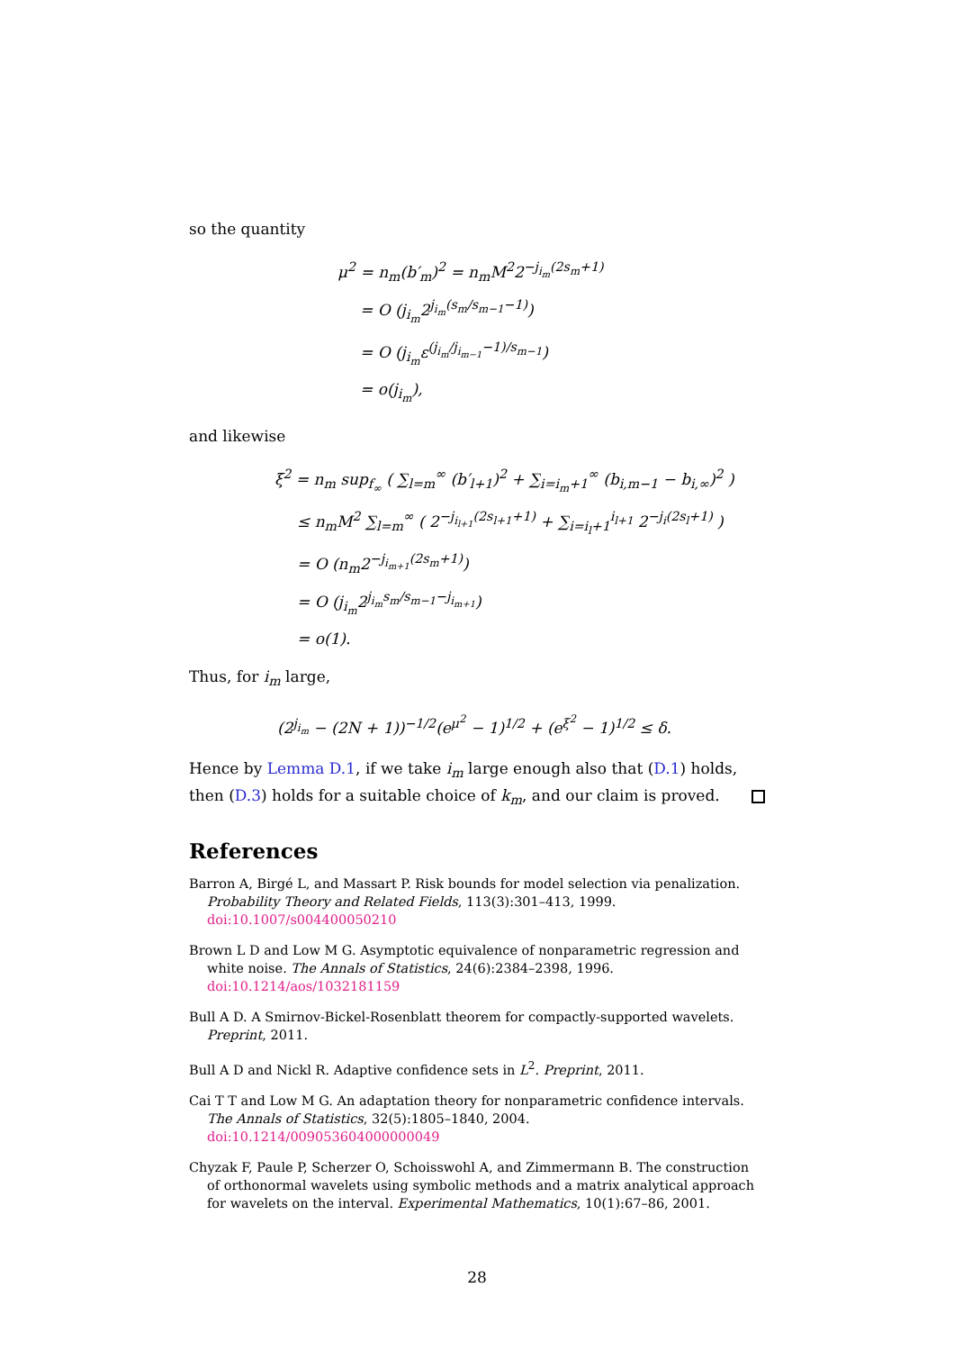so the quantity
μ<sup>2</sup> = n<sub>m</sub>(b′<sub>m</sub>)<sup>2</sup> = n<sub>m</sub>M<sup>2</sup>2<sup>−j<sub>i<sub>m</sub></sub>(2s<sub>m</sub>+1)</sup>
= O (j<sub>i<sub>m</sub></sub>2<sup>j<sub>i<sub>m</sub></sub>(s<sub>m</sub>/s<sub>m−1</sub>−1)</sup>)
= O (j<sub>i<sub>m</sub></sub>ε<sup>(j<sub>i<sub>m</sub></sub>/j<sub>i<sub>m−1</sub></sub>−1)/s<sub>m−1</sub></sup>)
= o(j<sub>i<sub>m</sub></sub>),
and likewise
ξ<sup>2</sup> = n<sub>m</sub> sup<sub>f<sub>∞</sub></sub> ( ∑<sub>l=m</sub><sup>∞</sup> (b′<sub>l+1</sub>)<sup>2</sup> + ∑<sub>i=i<sub>m</sub>+1</sub><sup>∞</sup> (b<sub>i,m−1</sub> − b<sub>i,∞</sub>)<sup>2</sup> )
≤ n<sub>m</sub>M<sup>2</sup> ∑<sub>l=m</sub><sup>∞</sup> ( 2<sup>−j<sub>i<sub>l+1</sub></sub>(2s<sub>l+1</sub>+1)</sup> + ∑<sub>i=i<sub>l</sub>+1</sub><sup>i<sub>l+1</sub></sup> 2<sup>−j<sub>i</sub>(2s<sub>l</sub>+1)</sup> )
= O (n<sub>m</sub>2<sup>−j<sub>i<sub>m+1</sub></sub>(2s<sub>m</sub>+1)</sup>)
= O (j<sub>i<sub>m</sub></sub>2<sup>j<sub>i<sub>m</sub></sub>s<sub>m</sub>/s<sub>m−1</sub>−j<sub>i<sub>m+1</sub></sub></sup>)
= o(1).
Thus, for i<sub>m</sub> large,
(2<sup>j<sub>i<sub>m</sub></sub></sup> − (2N + 1))<sup>−1/2</sup>(e<sup>μ<sup>2</sup></sup> − 1)<sup>1/2</sup> + (e<sup>ξ<sup>2</sup></sup> − 1)<sup>1/2</sup> ≤ δ.
Hence by Lemma D.1, if we take i<sub>m</sub> large enough also that (D.1) holds, then (D.3) holds for a suitable choice of k<sub>m</sub>, and our claim is proved.
References
Barron A, Birgé L, and Massart P. Risk bounds for model selection via penalization. Probability Theory and Related Fields, 113(3):301–413, 1999. doi:10.1007/s004400050210
Brown L D and Low M G. Asymptotic equivalence of nonparametric regression and white noise. The Annals of Statistics, 24(6):2384–2398, 1996. doi:10.1214/aos/1032181159
Bull A D. A Smirnov-Bickel-Rosenblatt theorem for compactly-supported wavelets. Preprint, 2011.
Bull A D and Nickl R. Adaptive confidence sets in L<sup>2</sup>. Preprint, 2011.
Cai T T and Low M G. An adaptation theory for nonparametric confidence intervals. The Annals of Statistics, 32(5):1805–1840, 2004. doi:10.1214/009053604000000049
Chyzak F, Paule P, Scherzer O, Schoisswohl A, and Zimmermann B. The construction of orthonormal wavelets using symbolic methods and a matrix analytical approach for wavelets on the interval. Experimental Mathematics, 10(1):67–86, 2001.
28